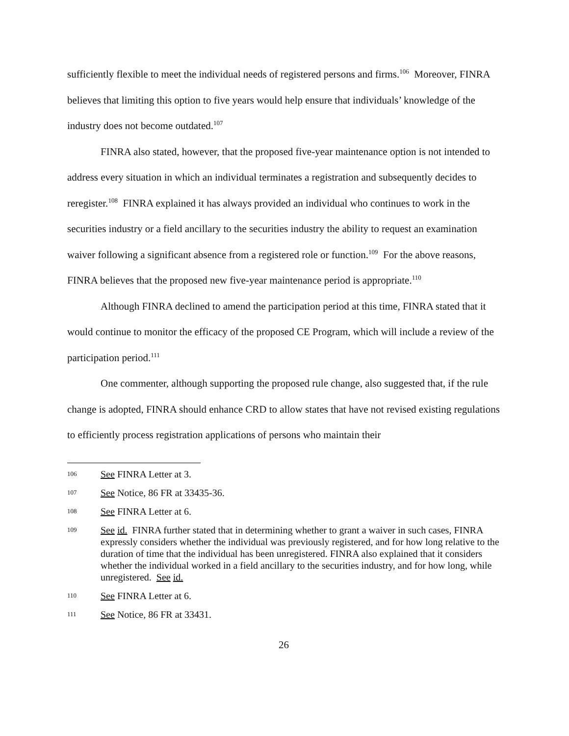sufficiently flexible to meet the individual needs of registered persons and firms.<sup>106</sup> Moreover, FINRA believes that limiting this option to five years would help ensure that individuals’ knowledge of the industry does not become outdated.<sup>107</sup>
FINRA also stated, however, that the proposed five-year maintenance option is not intended to address every situation in which an individual terminates a registration and subsequently decides to reregister.<sup>108</sup> FINRA explained it has always provided an individual who continues to work in the securities industry or a field ancillary to the securities industry the ability to request an examination waiver following a significant absence from a registered role or function.<sup>109</sup> For the above reasons, FINRA believes that the proposed new five-year maintenance period is appropriate.<sup>110</sup>
Although FINRA declined to amend the participation period at this time, FINRA stated that it would continue to monitor the efficacy of the proposed CE Program, which will include a review of the participation period.<sup>111</sup>
One commenter, although supporting the proposed rule change, also suggested that, if the rule change is adopted, FINRA should enhance CRD to allow states that have not revised existing regulations to efficiently process registration applications of persons who maintain their
106 See FINRA Letter at 3.
107 See Notice, 86 FR at 33435-36.
108 See FINRA Letter at 6.
109 See id. FINRA further stated that in determining whether to grant a waiver in such cases, FINRA expressly considers whether the individual was previously registered, and for how long relative to the duration of time that the individual has been unregistered. FINRA also explained that it considers whether the individual worked in a field ancillary to the securities industry, and for how long, while unregistered. See id.
110 See FINRA Letter at 6.
111 See Notice, 86 FR at 33431.
26